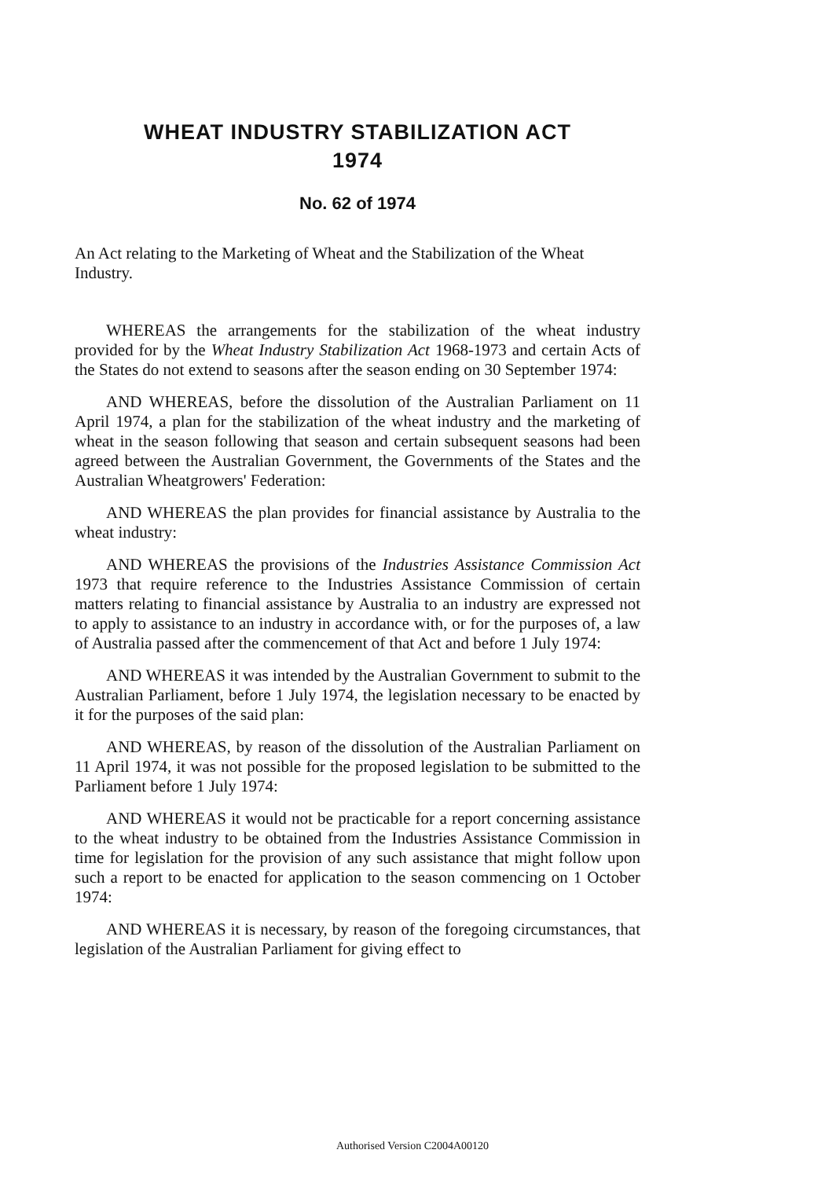WHEAT INDUSTRY STABILIZATION ACT
1974
No. 62 of 1974
An Act relating to the Marketing of Wheat and the Stabilization of the Wheat Industry.
WHEREAS the arrangements for the stabilization of the wheat industry provided for by the Wheat Industry Stabilization Act 1968-1973 and certain Acts of the States do not extend to seasons after the season ending on 30 September 1974:
AND WHEREAS, before the dissolution of the Australian Parliament on 11 April 1974, a plan for the stabilization of the wheat industry and the marketing of wheat in the season following that season and certain subsequent seasons had been agreed between the Australian Government, the Governments of the States and the Australian Wheatgrowers' Federation:
AND WHEREAS the plan provides for financial assistance by Australia to the wheat industry:
AND WHEREAS the provisions of the Industries Assistance Commission Act 1973 that require reference to the Industries Assistance Commission of certain matters relating to financial assistance by Australia to an industry are expressed not to apply to assistance to an industry in accordance with, or for the purposes of, a law of Australia passed after the commencement of that Act and before 1 July 1974:
AND WHEREAS it was intended by the Australian Government to submit to the Australian Parliament, before 1 July 1974, the legislation necessary to be enacted by it for the purposes of the said plan:
AND WHEREAS, by reason of the dissolution of the Australian Parliament on 11 April 1974, it was not possible for the proposed legislation to be submitted to the Parliament before 1 July 1974:
AND WHEREAS it would not be practicable for a report concerning assistance to the wheat industry to be obtained from the Industries Assistance Commission in time for legislation for the provision of any such assistance that might follow upon such a report to be enacted for application to the season commencing on 1 October 1974:
AND WHEREAS it is necessary, by reason of the foregoing circumstances, that legislation of the Australian Parliament for giving effect to
Authorised Version C2004A00120